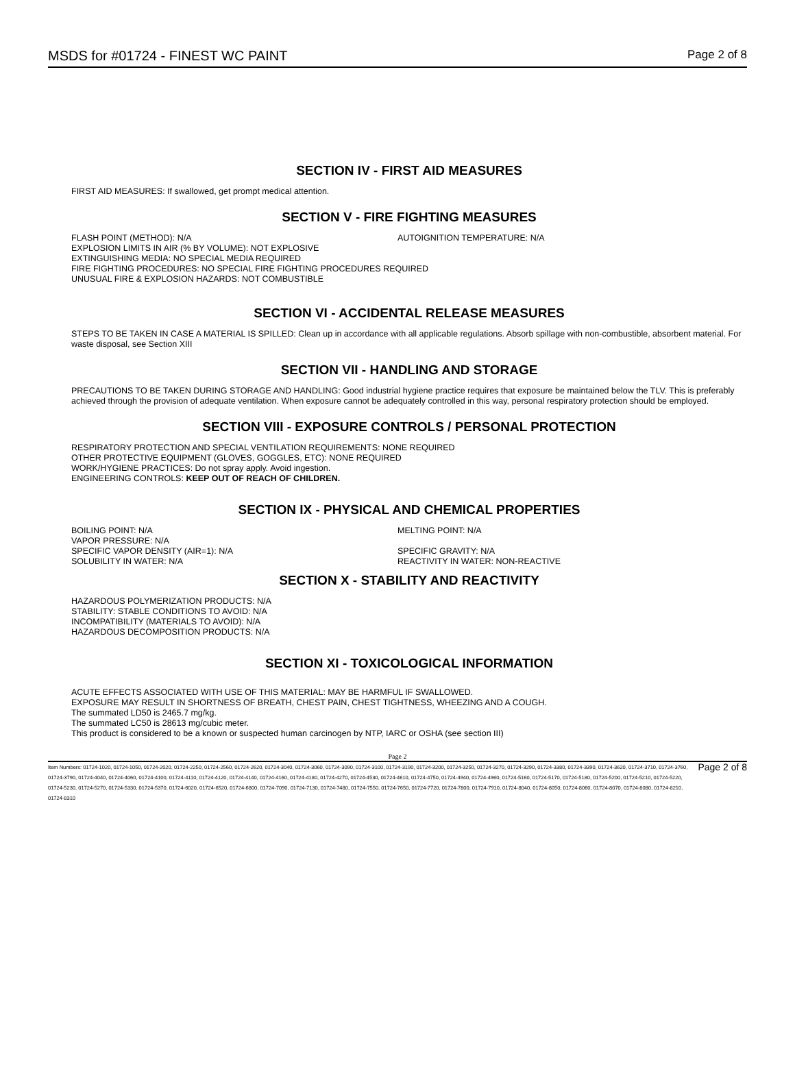MSDS for #01724 - FINEST WC PAINT Page 2 of 8
SECTION IV - FIRST AID MEASURES
FIRST AID MEASURES: If swallowed, get prompt medical attention.
SECTION V - FIRE FIGHTING MEASURES
FLASH POINT (METHOD): N/A AUTOIGNITION TEMPERATURE: N/A
EXPLOSION LIMITS IN AIR (% BY VOLUME): NOT EXPLOSIVE
EXTINGUISHING MEDIA: NO SPECIAL MEDIA REQUIRED
FIRE FIGHTING PROCEDURES: NO SPECIAL FIRE FIGHTING PROCEDURES REQUIRED
UNUSUAL FIRE & EXPLOSION HAZARDS: NOT COMBUSTIBLE
SECTION VI - ACCIDENTAL RELEASE MEASURES
STEPS TO BE TAKEN IN CASE A MATERIAL IS SPILLED: Clean up in accordance with all applicable regulations. Absorb spillage with non-combustible, absorbent material. For waste disposal, see Section XIII
SECTION VII - HANDLING AND STORAGE
PRECAUTIONS TO BE TAKEN DURING STORAGE AND HANDLING: Good industrial hygiene practice requires that exposure be maintained below the TLV. This is preferably achieved through the provision of adequate ventilation. When exposure cannot be adequately controlled in this way, personal respiratory protection should be employed.
SECTION VIII - EXPOSURE CONTROLS / PERSONAL PROTECTION
RESPIRATORY PROTECTION AND SPECIAL VENTILATION REQUIREMENTS: NONE REQUIRED
OTHER PROTECTIVE EQUIPMENT (GLOVES, GOGGLES, ETC): NONE REQUIRED
WORK/HYGIENE PRACTICES: Do not spray apply. Avoid ingestion.
ENGINEERING CONTROLS: KEEP OUT OF REACH OF CHILDREN.
SECTION IX - PHYSICAL AND CHEMICAL PROPERTIES
BOILING POINT: N/A MELTING POINT: N/A
VAPOR PRESSURE: N/A
SPECIFIC VAPOR DENSITY (AIR=1): N/A SPECIFIC GRAVITY: N/A
SOLUBILITY IN WATER: N/A REACTIVITY IN WATER: NON-REACTIVE
SECTION X - STABILITY AND REACTIVITY
HAZARDOUS POLYMERIZATION PRODUCTS: N/A
STABILITY: STABLE CONDITIONS TO AVOID: N/A
INCOMPATIBILITY (MATERIALS TO AVOID): N/A
HAZARDOUS DECOMPOSITION PRODUCTS: N/A
SECTION XI - TOXICOLOGICAL INFORMATION
ACUTE EFFECTS ASSOCIATED WITH USE OF THIS MATERIAL: MAY BE HARMFUL IF SWALLOWED.
EXPOSURE MAY RESULT IN SHORTNESS OF BREATH, CHEST PAIN, CHEST TIGHTNESS, WHEEZING AND A COUGH.
The summated LD50 is 2465.7 mg/kg.
The summated LC50 is 28613 mg/cubic meter.
This product is considered to be a known or suspected human carcinogen by NTP, IARC or OSHA (see section III)
Page 2
Item Numbers: 01724-1020, 01724-1050, 01724-2020, 01724-2250, 01724-2560, 01724-2620, 01724-3040, 01724-3060, 01724-3090, 01724-3100, 01724-3190, 01724-3200, 01724-3250, 01724-3270, 01724-3290, 01724-3380, 01724-3390, 01724-3620, 01724-3710, 01724-3760, 01724-3790, 01724-4040, 01724-4060, 01724-4100, 01724-4110, 01724-4120, 01724-4140, 01724-4160, 01724-4180, 01724-4270, 01724-4530, 01724-4610, 01724-4750, 01724-4940, 01724-4960, 01724-5160, 01724-5170, 01724-5180, 01724-5200, 01724-5210, 01724-5220, 01724-5230, 01724-5270, 01724-5330, 01724-5370, 01724-6020, 01724-6520, 01724-6800, 01724-7090, 01724-7130, 01724-7480, 01724-7550, 01724-7650, 01724-7720, 01724-7800, 01724-7910, 01724-8040, 01724-8050, 01724-8060, 01724-8070, 01724-8080, 01724-8210, 01724-8310
Page 2 of 8